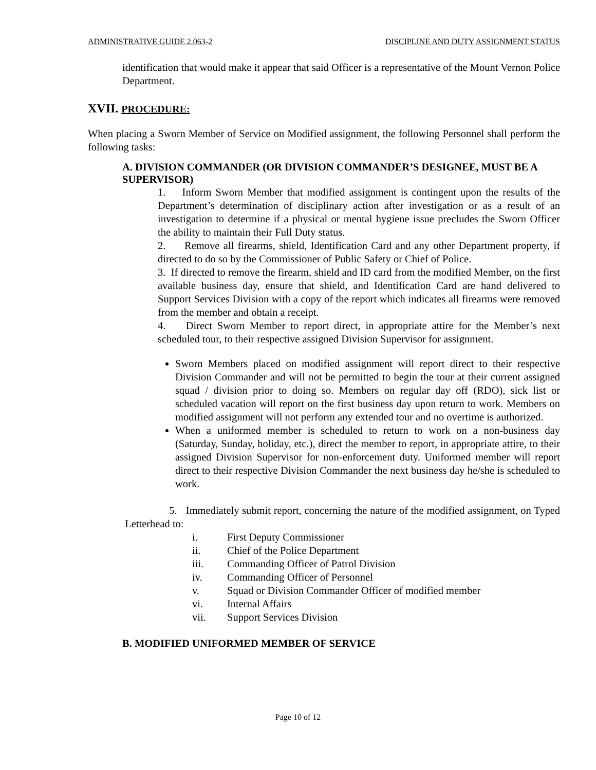ADMINISTRATIVE GUIDE 2.063-2 DISCIPLINE AND DUTY ASSIGNMENT STATUS
identification that would make it appear that said Officer is a representative of the Mount Vernon Police Department.
XVII. PROCEDURE:
When placing a Sworn Member of Service on Modified assignment, the following Personnel shall perform the following tasks:
A. DIVISION COMMANDER (OR DIVISION COMMANDER’S DESIGNEE, MUST BE A SUPERVISOR)
1. Inform Sworn Member that modified assignment is contingent upon the results of the Department’s determination of disciplinary action after investigation or as a result of an investigation to determine if a physical or mental hygiene issue precludes the Sworn Officer the ability to maintain their Full Duty status.
2. Remove all firearms, shield, Identification Card and any other Department property, if directed to do so by the Commissioner of Public Safety or Chief of Police.
3. If directed to remove the firearm, shield and ID card from the modified Member, on the first available business day, ensure that shield, and Identification Card are hand delivered to Support Services Division with a copy of the report which indicates all firearms were removed from the member and obtain a receipt.
4. Direct Sworn Member to report direct, in appropriate attire for the Member’s next scheduled tour, to their respective assigned Division Supervisor for assignment.
Sworn Members placed on modified assignment will report direct to their respective Division Commander and will not be permitted to begin the tour at their current assigned squad / division prior to doing so. Members on regular day off (RDO), sick list or scheduled vacation will report on the first business day upon return to work. Members on modified assignment will not perform any extended tour and no overtime is authorized.
When a uniformed member is scheduled to return to work on a non-business day (Saturday, Sunday, holiday, etc.), direct the member to report, in appropriate attire, to their assigned Division Supervisor for non-enforcement duty. Uniformed member will report direct to their respective Division Commander the next business day he/she is scheduled to work.
5. Immediately submit report, concerning the nature of the modified assignment, on Typed Letterhead to:
i. First Deputy Commissioner
ii. Chief of the Police Department
iii. Commanding Officer of Patrol Division
iv. Commanding Officer of Personnel
v. Squad or Division Commander Officer of modified member
vi. Internal Affairs
vii. Support Services Division
B. MODIFIED UNIFORMED MEMBER OF SERVICE
Page 10 of 12